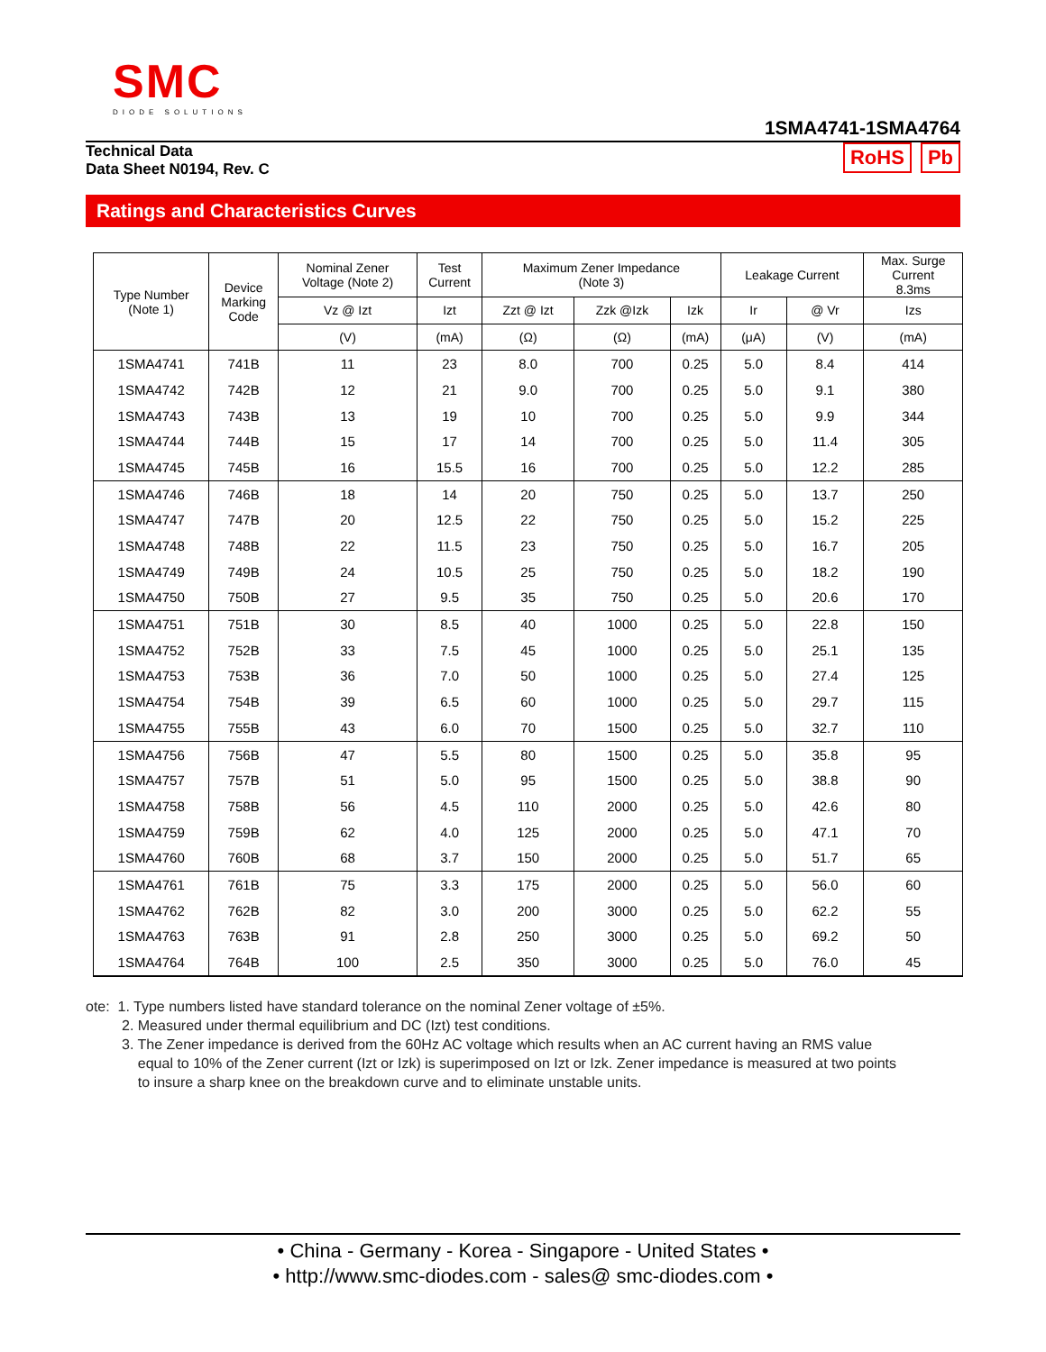SMC
DIODE SOLUTIONS
1SMA4741-1SMA4764
Technical Data
Data Sheet N0194, Rev. C
RoHS Pb
Ratings and Characteristics Curves
| Type Number (Note 1) | Device Marking Code | Nominal Zener Voltage (Note 2) | Test Current | Maximum Zener Impedance (Note 3) | | | Leakage Current | | Max. Surge Current 8.3ms |
| --- | --- | --- | --- | --- | --- | --- | --- | --- | --- |
| | | Vz @ Izt | Izt | Zzt @ Izt | Zzk @Izk | Izk | Ir | @ Vr | Izs |
| | | (V) | (mA) | (Ω) | (Ω) | (mA) | (μA) | (V) | (mA) |
| 1SMA4741 | 741B | 11 | 23 | 8.0 | 700 | 0.25 | 5.0 | 8.4 | 414 |
| 1SMA4742 | 742B | 12 | 21 | 9.0 | 700 | 0.25 | 5.0 | 9.1 | 380 |
| 1SMA4743 | 743B | 13 | 19 | 10 | 700 | 0.25 | 5.0 | 9.9 | 344 |
| 1SMA4744 | 744B | 15 | 17 | 14 | 700 | 0.25 | 5.0 | 11.4 | 305 |
| 1SMA4745 | 745B | 16 | 15.5 | 16 | 700 | 0.25 | 5.0 | 12.2 | 285 |
| 1SMA4746 | 746B | 18 | 14 | 20 | 750 | 0.25 | 5.0 | 13.7 | 250 |
| 1SMA4747 | 747B | 20 | 12.5 | 22 | 750 | 0.25 | 5.0 | 15.2 | 225 |
| 1SMA4748 | 748B | 22 | 11.5 | 23 | 750 | 0.25 | 5.0 | 16.7 | 205 |
| 1SMA4749 | 749B | 24 | 10.5 | 25 | 750 | 0.25 | 5.0 | 18.2 | 190 |
| 1SMA4750 | 750B | 27 | 9.5 | 35 | 750 | 0.25 | 5.0 | 20.6 | 170 |
| 1SMA4751 | 751B | 30 | 8.5 | 40 | 1000 | 0.25 | 5.0 | 22.8 | 150 |
| 1SMA4752 | 752B | 33 | 7.5 | 45 | 1000 | 0.25 | 5.0 | 25.1 | 135 |
| 1SMA4753 | 753B | 36 | 7.0 | 50 | 1000 | 0.25 | 5.0 | 27.4 | 125 |
| 1SMA4754 | 754B | 39 | 6.5 | 60 | 1000 | 0.25 | 5.0 | 29.7 | 115 |
| 1SMA4755 | 755B | 43 | 6.0 | 70 | 1500 | 0.25 | 5.0 | 32.7 | 110 |
| 1SMA4756 | 756B | 47 | 5.5 | 80 | 1500 | 0.25 | 5.0 | 35.8 | 95 |
| 1SMA4757 | 757B | 51 | 5.0 | 95 | 1500 | 0.25 | 5.0 | 38.8 | 90 |
| 1SMA4758 | 758B | 56 | 4.5 | 110 | 2000 | 0.25 | 5.0 | 42.6 | 80 |
| 1SMA4759 | 759B | 62 | 4.0 | 125 | 2000 | 0.25 | 5.0 | 47.1 | 70 |
| 1SMA4760 | 760B | 68 | 3.7 | 150 | 2000 | 0.25 | 5.0 | 51.7 | 65 |
| 1SMA4761 | 761B | 75 | 3.3 | 175 | 2000 | 0.25 | 5.0 | 56.0 | 60 |
| 1SMA4762 | 762B | 82 | 3.0 | 200 | 3000 | 0.25 | 5.0 | 62.2 | 55 |
| 1SMA4763 | 763B | 91 | 2.8 | 250 | 3000 | 0.25 | 5.0 | 69.2 | 50 |
| 1SMA4764 | 764B | 100 | 2.5 | 350 | 3000 | 0.25 | 5.0 | 76.0 | 45 |
ote: 1. Type numbers listed have standard tolerance on the nominal Zener voltage of ±5%.
2. Measured under thermal equilibrium and DC (Izt) test conditions.
3. The Zener impedance is derived from the 60Hz AC voltage which results when an AC current having an RMS value
equal to 10% of the Zener current (Izt or Izk) is superimposed on Izt or Izk. Zener impedance is measured at two points
to insure a sharp knee on the breakdown curve and to eliminate unstable units.
• China - Germany - Korea - Singapore - United States •
• http://www.smc-diodes.com - sales@ smc-diodes.com •